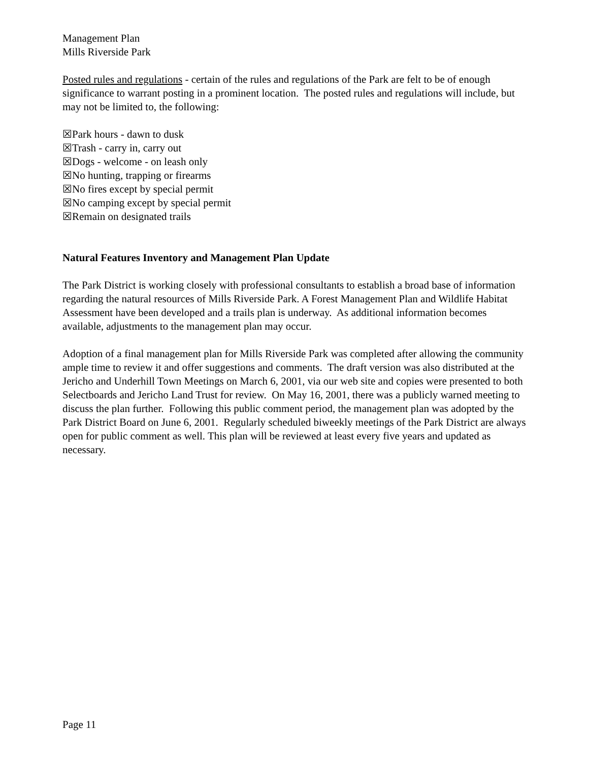Management Plan
Mills Riverside Park
Posted rules and regulations - certain of the rules and regulations of the Park are felt to be of enough significance to warrant posting in a prominent location. The posted rules and regulations will include, but may not be limited to, the following:
☒Park hours - dawn to dusk
☒Trash - carry in, carry out
☒Dogs - welcome - on leash only
☒No hunting, trapping or firearms
☒No fires except by special permit
☒No camping except by special permit
☒Remain on designated trails
Natural Features Inventory and Management Plan Update
The Park District is working closely with professional consultants to establish a broad base of information regarding the natural resources of Mills Riverside Park. A Forest Management Plan and Wildlife Habitat Assessment have been developed and a trails plan is underway. As additional information becomes available, adjustments to the management plan may occur.
Adoption of a final management plan for Mills Riverside Park was completed after allowing the community ample time to review it and offer suggestions and comments. The draft version was also distributed at the Jericho and Underhill Town Meetings on March 6, 2001, via our web site and copies were presented to both Selectboards and Jericho Land Trust for review. On May 16, 2001, there was a publicly warned meeting to discuss the plan further. Following this public comment period, the management plan was adopted by the Park District Board on June 6, 2001. Regularly scheduled biweekly meetings of the Park District are always open for public comment as well. This plan will be reviewed at least every five years and updated as necessary.
Page 11